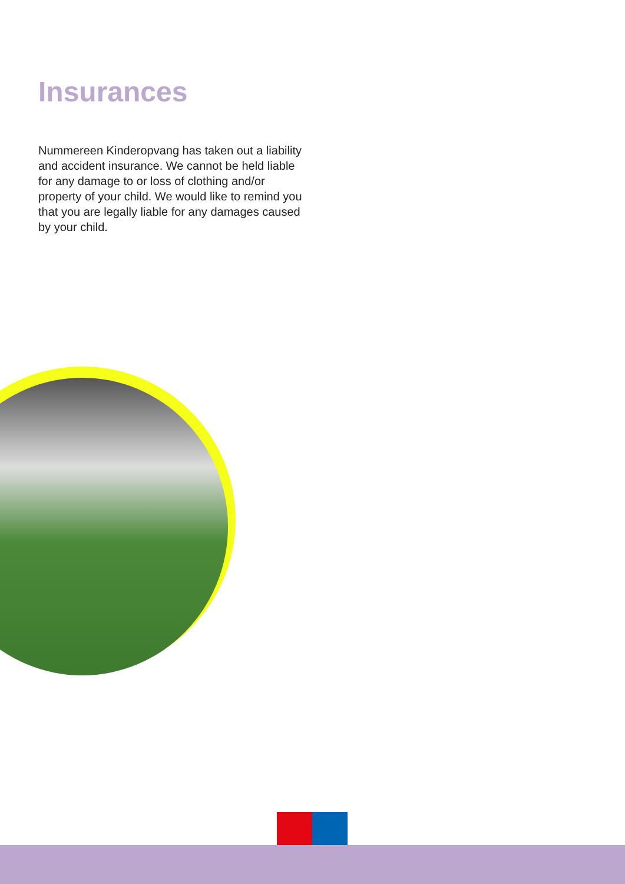Insurances
Nummereen Kinderopvang has taken out a liability and accident insurance. We cannot be held liable for any damage to or loss of clothing and/or property of your child. We would like to remind you that you are legally liable for any damages caused by your child.